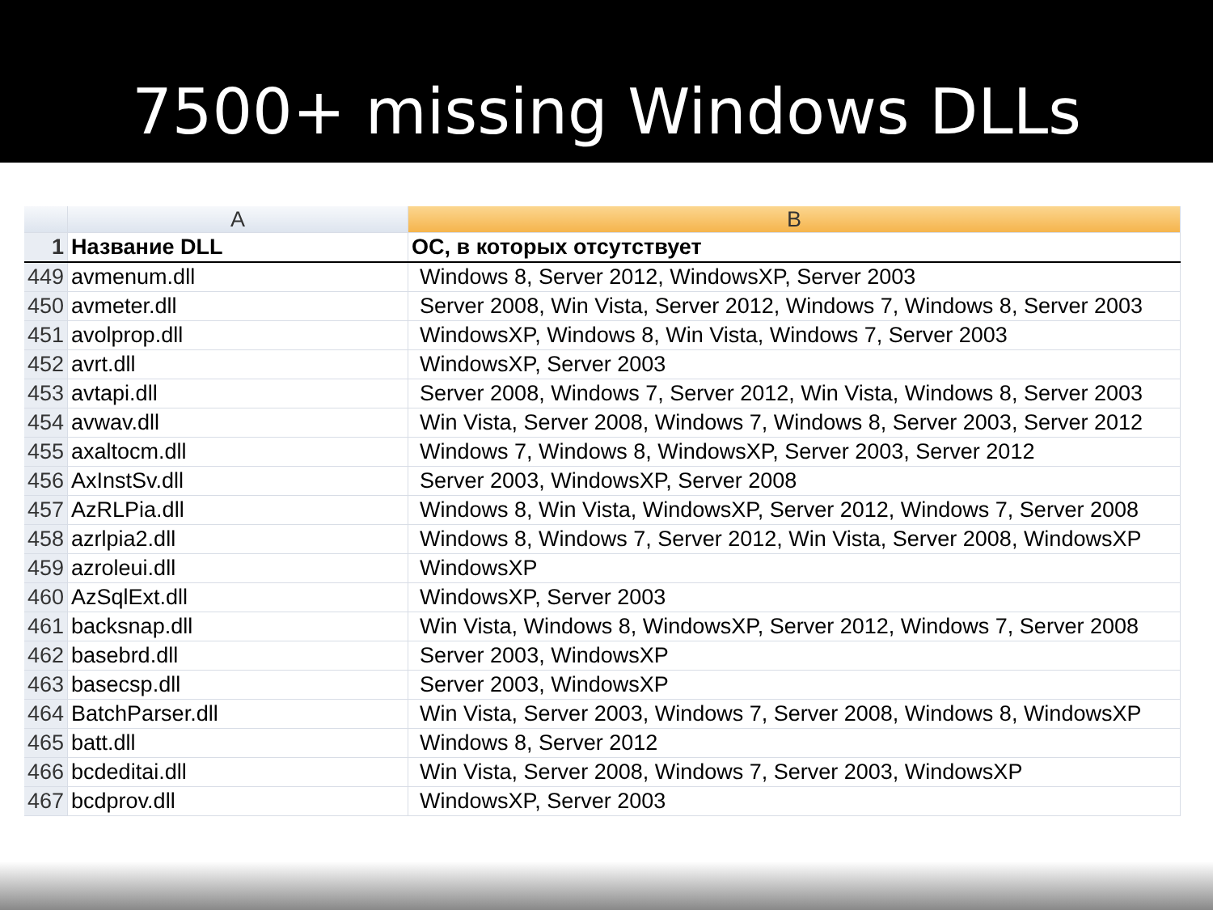7500+ missing Windows DLLs
| | A | B |
| --- | --- | --- |
| 1 | Название DLL | ОС, в которых отсутствует |
| 449 | avmenum.dll | Windows 8, Server 2012, WindowsXP, Server 2003 |
| 450 | avmeter.dll | Server 2008, Win Vista, Server 2012, Windows 7, Windows 8, Server 2003 |
| 451 | avolprop.dll | WindowsXP, Windows 8, Win Vista, Windows 7, Server 2003 |
| 452 | avrt.dll | WindowsXP, Server 2003 |
| 453 | avtapi.dll | Server 2008, Windows 7, Server 2012, Win Vista, Windows 8, Server 2003 |
| 454 | avwav.dll | Win Vista, Server 2008, Windows 7, Windows 8, Server 2003, Server 2012 |
| 455 | axaltocm.dll | Windows 7, Windows 8, WindowsXP, Server 2003, Server 2012 |
| 456 | AxInstSv.dll | Server 2003, WindowsXP, Server 2008 |
| 457 | AzRLPia.dll | Windows 8, Win Vista, WindowsXP, Server 2012, Windows 7, Server 2008 |
| 458 | azrlpia2.dll | Windows 8, Windows 7, Server 2012, Win Vista, Server 2008, WindowsXP |
| 459 | azroleui.dll | WindowsXP |
| 460 | AzSqlExt.dll | WindowsXP, Server 2003 |
| 461 | backsnap.dll | Win Vista, Windows 8, WindowsXP, Server 2012, Windows 7, Server 2008 |
| 462 | basebrd.dll | Server 2003, WindowsXP |
| 463 | basecsp.dll | Server 2003, WindowsXP |
| 464 | BatchParser.dll | Win Vista, Server 2003, Windows 7, Server 2008, Windows 8, WindowsXP |
| 465 | batt.dll | Windows 8, Server 2012 |
| 466 | bcdeditai.dll | Win Vista, Server 2008, Windows 7, Server 2003, WindowsXP |
| 467 | bcdprov.dll | WindowsXP, Server 2003 |